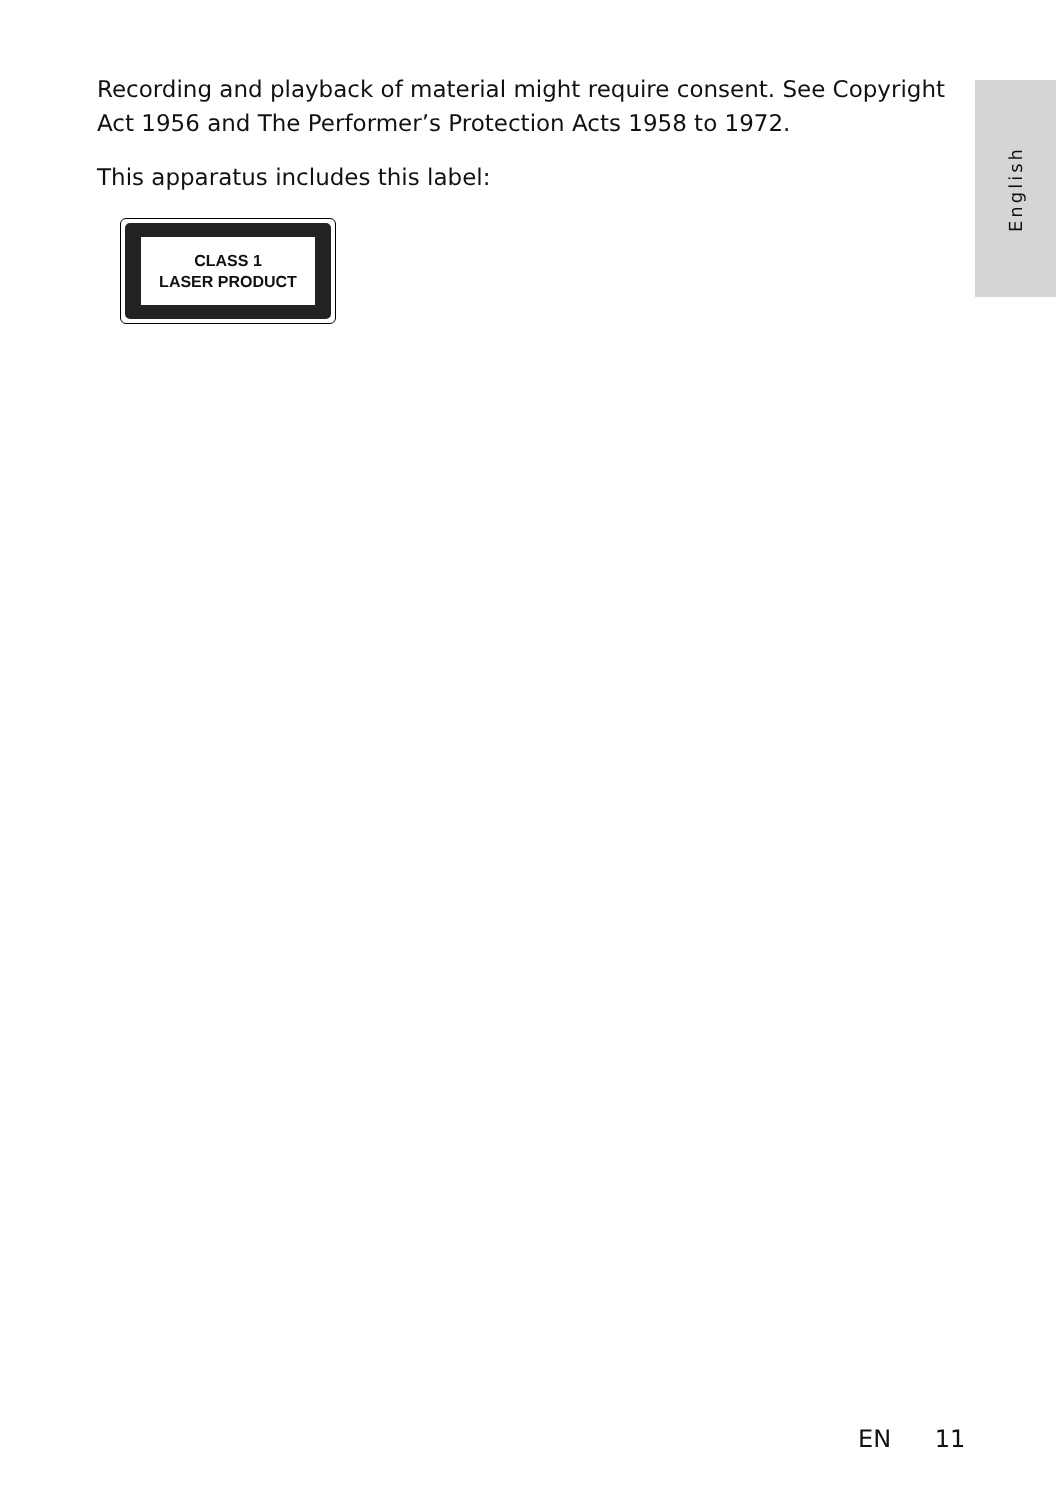Recording and playback of material might require consent. See Copyright Act 1956 and The Performer’s Protection Acts 1958 to 1972.
This apparatus includes this label:
CLASS 1
LASER PRODUCT
English
EN 11